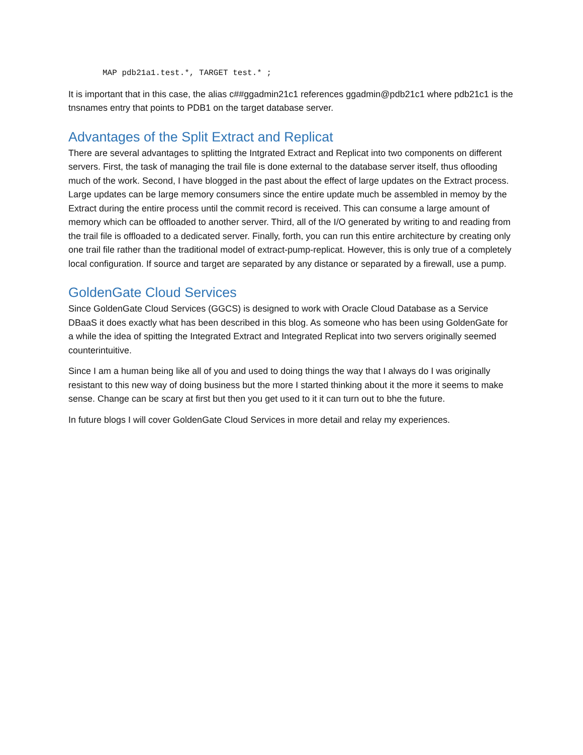MAP pdb21a1.test.*, TARGET test.* ;
It is important that in this case, the alias c##ggadmin21c1 references ggadmin@pdb21c1 where pdb21c1 is the tnsnames entry that points to PDB1 on the target database server.
Advantages of the Split Extract and Replicat
There are several advantages to splitting the Intgrated Extract and Replicat into two components on different servers. First, the task of managing the trail file is done external to the database server itself, thus oflooding much of the work. Second, I have blogged in the past about the effect of large updates on the Extract process. Large updates can be large memory consumers since the entire update much be assembled in memoy by the Extract during the entire process until the commit record is received. This can consume a large amount of memory which can be offloaded to another server. Third, all of the I/O generated by writing to and reading from the trail file is offloaded to a dedicated server. Finally, forth, you can run this entire architecture by creating only one trail file rather than the traditional model of extract-pump-replicat. However, this is only true of a completely local configuration. If source and target are separated by any distance or separated by a firewall, use a pump.
GoldenGate Cloud Services
Since GoldenGate Cloud Services (GGCS) is designed to work with Oracle Cloud Database as a Service DBaaS it does exactly what has been described in this blog. As someone who has been using GoldenGate for a while the idea of spitting the Integrated Extract and Integrated Replicat into two servers originally seemed counterintuitive.
Since I am a human being like all of you and used to doing things the way that I always do I was originally resistant to this new way of doing business but the more I started thinking about it the more it seems to make sense. Change can be scary at first but then you get used to it it can turn out to bhe the future.
In future blogs I will cover GoldenGate Cloud Services in more detail and relay my experiences.